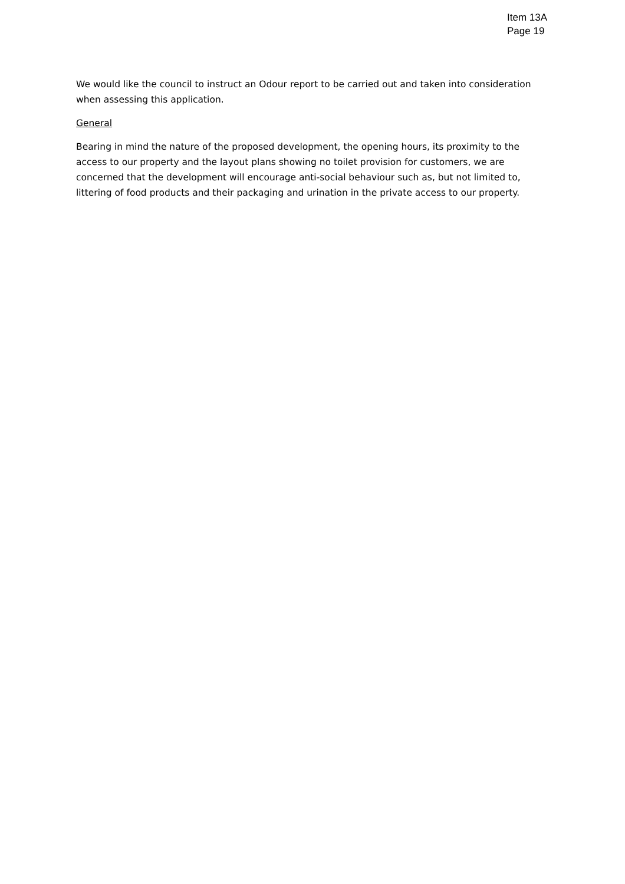Item 13A
Page 19
We would like the council to instruct an Odour report to be carried out and taken into consideration when assessing this application.
General
Bearing in mind the nature of the proposed development, the opening hours, its proximity to the access to our property and the layout plans showing no toilet provision for customers, we are concerned that the development will encourage anti-social behaviour such as, but not limited to, littering of food products and their packaging and urination in the private access to our property.